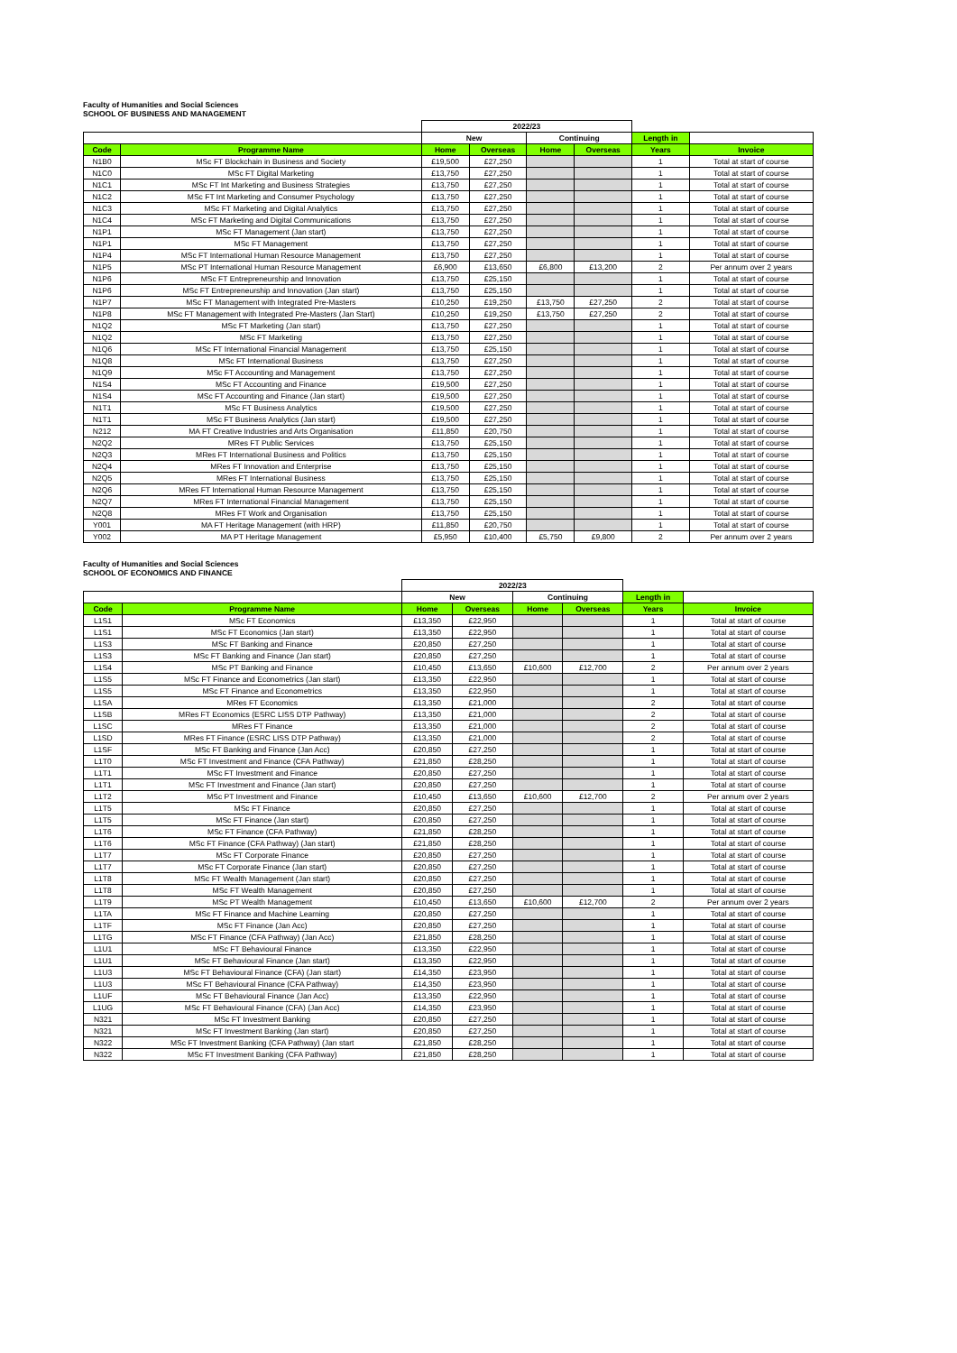Faculty of Humanities and Social Sciences
SCHOOL OF BUSINESS AND MANAGEMENT
| | | 2022/23 | | | | | |
| --- | --- | --- | --- | --- | --- | --- | --- |
| | | New | | Continuing | | Length in | |
| Code | Programme Name | Home | Overseas | Home | Overseas | Years | Invoice |
| N1B0 | MSc FT Blockchain in Business and Society | £19,500 | £27,250 | | | 1 | Total at start of course |
| N1C0 | MSc FT Digital Marketing | £13,750 | £27,250 | | | 1 | Total at start of course |
| N1C1 | MSc FT Int Marketing and Business Strategies | £13,750 | £27,250 | | | 1 | Total at start of course |
| N1C2 | MSc FT Int Marketing and Consumer Psychology | £13,750 | £27,250 | | | 1 | Total at start of course |
| N1C3 | MSc FT Marketing and Digital Analytics | £13,750 | £27,250 | | | 1 | Total at start of course |
| N1C4 | MSc FT Marketing and Digital Communications | £13,750 | £27,250 | | | 1 | Total at start of course |
| N1P1 | MSc FT Management (Jan start) | £13,750 | £27,250 | | | 1 | Total at start of course |
| N1P1 | MSc FT Management | £13,750 | £27,250 | | | 1 | Total at start of course |
| N1P4 | MSc FT International Human Resource Management | £13,750 | £27,250 | | | 1 | Total at start of course |
| N1P5 | MSc PT International Human Resource Management | £6,900 | £13,650 | £6,800 | £13,200 | 2 | Per annum over 2 years |
| N1P6 | MSc FT Entrepreneurship and Innovation | £13,750 | £25,150 | | | 1 | Total at start of course |
| N1P6 | MSc FT Entrepreneurship and Innovation (Jan start) | £13,750 | £25,150 | | | 1 | Total at start of course |
| N1P7 | MSc FT Management with Integrated Pre-Masters | £10,250 | £19,250 | £13,750 | £27,250 | 2 | Total at start of course |
| N1P8 | MSc FT Management with Integrated Pre-Masters (Jan Start) | £10,250 | £19,250 | £13,750 | £27,250 | 2 | Total at start of course |
| N1Q2 | MSc FT Marketing (Jan start) | £13,750 | £27,250 | | | 1 | Total at start of course |
| N1Q2 | MSc FT Marketing | £13,750 | £27,250 | | | 1 | Total at start of course |
| N1Q6 | MSc FT International Financial Management | £13,750 | £25,150 | | | 1 | Total at start of course |
| N1Q8 | MSc FT International Business | £13,750 | £27,250 | | | 1 | Total at start of course |
| N1Q9 | MSc FT Accounting and Management | £13,750 | £27,250 | | | 1 | Total at start of course |
| N1S4 | MSc FT Accounting and Finance | £19,500 | £27,250 | | | 1 | Total at start of course |
| N1S4 | MSc FT Accounting and Finance (Jan start) | £19,500 | £27,250 | | | 1 | Total at start of course |
| N1T1 | MSc FT Business Analytics | £19,500 | £27,250 | | | 1 | Total at start of course |
| N1T1 | MSc FT Business Analytics (Jan start) | £19,500 | £27,250 | | | 1 | Total at start of course |
| N212 | MA FT Creative Industries and Arts Organisation | £11,850 | £20,750 | | | 1 | Total at start of course |
| N2Q2 | MRes FT Public Services | £13,750 | £25,150 | | | 1 | Total at start of course |
| N2Q3 | MRes FT International Business and Politics | £13,750 | £25,150 | | | 1 | Total at start of course |
| N2Q4 | MRes FT Innovation and Enterprise | £13,750 | £25,150 | | | 1 | Total at start of course |
| N2Q5 | MRes FT International Business | £13,750 | £25,150 | | | 1 | Total at start of course |
| N2Q6 | MRes FT International Human Resource Management | £13,750 | £25,150 | | | 1 | Total at start of course |
| N2Q7 | MRes FT International Financial Management | £13,750 | £25,150 | | | 1 | Total at start of course |
| N2Q8 | MRes FT Work and Organisation | £13,750 | £25,150 | | | 1 | Total at start of course |
| Y001 | MA FT Heritage Management (with HRP) | £11,850 | £20,750 | | | 1 | Total at start of course |
| Y002 | MA PT Heritage Management | £5,950 | £10,400 | £5,750 | £9,800 | 2 | Per annum over 2 years |
Faculty of Humanities and Social Sciences
SCHOOL OF ECONOMICS AND FINANCE
| | | 2022/23 | | | | | |
| --- | --- | --- | --- | --- | --- | --- | --- |
| | | New | | Continuing | | Length in | |
| Code | Programme Name | Home | Overseas | Home | Overseas | Years | Invoice |
| L1S1 | MSc FT Economics | £13,350 | £22,950 | | | 1 | Total at start of course |
| L1S1 | MSc FT Economics (Jan start) | £13,350 | £22,950 | | | 1 | Total at start of course |
| L1S3 | MSc FT Banking and Finance | £20,850 | £27,250 | | | 1 | Total at start of course |
| L1S3 | MSc FT Banking and Finance (Jan start) | £20,850 | £27,250 | | | 1 | Total at start of course |
| L1S4 | MSc PT Banking and Finance | £10,450 | £13,650 | £10,600 | £12,700 | 2 | Per annum over 2 years |
| L1S5 | MSc FT Finance and Econometrics (Jan start) | £13,350 | £22,950 | | | 1 | Total at start of course |
| L1S5 | MSc FT Finance and Econometrics | £13,350 | £22,950 | | | 1 | Total at start of course |
| L1SA | MRes FT Economics | £13,350 | £21,000 | | | 2 | Total at start of course |
| L1SB | MRes FT Economics (ESRC LISS DTP Pathway) | £13,350 | £21,000 | | | 2 | Total at start of course |
| L1SC | MRes FT Finance | £13,350 | £21,000 | | | 2 | Total at start of course |
| L1SD | MRes FT Finance (ESRC LISS DTP Pathway) | £13,350 | £21,000 | | | 2 | Total at start of course |
| L1SF | MSc FT Banking and Finance (Jan Acc) | £20,850 | £27,250 | | | 1 | Total at start of course |
| L1T0 | MSc FT Investment and Finance (CFA Pathway) | £21,850 | £28,250 | | | 1 | Total at start of course |
| L1T1 | MSc FT Investment and Finance | £20,850 | £27,250 | | | 1 | Total at start of course |
| L1T1 | MSc FT Investment and Finance (Jan start) | £20,850 | £27,250 | | | 1 | Total at start of course |
| L1T2 | MSc PT Investment and Finance | £10,450 | £13,650 | £10,600 | £12,700 | 2 | Per annum over 2 years |
| L1T5 | MSc FT Finance | £20,850 | £27,250 | | | 1 | Total at start of course |
| L1T5 | MSc FT Finance (Jan start) | £20,850 | £27,250 | | | 1 | Total at start of course |
| L1T6 | MSc FT Finance (CFA Pathway) | £21,850 | £28,250 | | | 1 | Total at start of course |
| L1T6 | MSc FT Finance (CFA Pathway) (Jan start) | £21,850 | £28,250 | | | 1 | Total at start of course |
| L1T7 | MSc FT Corporate Finance | £20,850 | £27,250 | | | 1 | Total at start of course |
| L1T7 | MSc FT Corporate Finance (Jan start) | £20,850 | £27,250 | | | 1 | Total at start of course |
| L1T8 | MSc FT Wealth Management (Jan start) | £20,850 | £27,250 | | | 1 | Total at start of course |
| L1T8 | MSc FT Wealth Management | £20,850 | £27,250 | | | 1 | Total at start of course |
| L1T9 | MSc PT Wealth Management | £10,450 | £13,650 | £10,600 | £12,700 | 2 | Per annum over 2 years |
| L1TA | MSc FT Finance and Machine Learning | £20,850 | £27,250 | | | 1 | Total at start of course |
| L1TF | MSc FT Finance (Jan Acc) | £20,850 | £27,250 | | | 1 | Total at start of course |
| L1TG | MSc FT Finance (CFA Pathway) (Jan Acc) | £21,850 | £28,250 | | | 1 | Total at start of course |
| L1U1 | MSc FT Behavioural Finance | £13,350 | £22,950 | | | 1 | Total at start of course |
| L1U1 | MSc FT Behavioural Finance (Jan start) | £13,350 | £22,950 | | | 1 | Total at start of course |
| L1U3 | MSc FT Behavioural Finance (CFA) (Jan start) | £14,350 | £23,950 | | | 1 | Total at start of course |
| L1U3 | MSc FT Behavioural Finance (CFA Pathway) | £14,350 | £23,950 | | | 1 | Total at start of course |
| L1UF | MSc FT Behavioural Finance (Jan Acc) | £13,350 | £22,950 | | | 1 | Total at start of course |
| L1UG | MSc FT Behavioural Finance (CFA) (Jan Acc) | £14,350 | £23,950 | | | 1 | Total at start of course |
| N321 | MSc FT Investment Banking | £20,850 | £27,250 | | | 1 | Total at start of course |
| N321 | MSc FT Investment Banking (Jan start) | £20,850 | £27,250 | | | 1 | Total at start of course |
| N322 | MSc FT Investment Banking (CFA Pathway) (Jan start | £21,850 | £28,250 | | | 1 | Total at start of course |
| N322 | MSc FT Investment Banking (CFA Pathway) | £21,850 | £28,250 | | | 1 | Total at start of course |